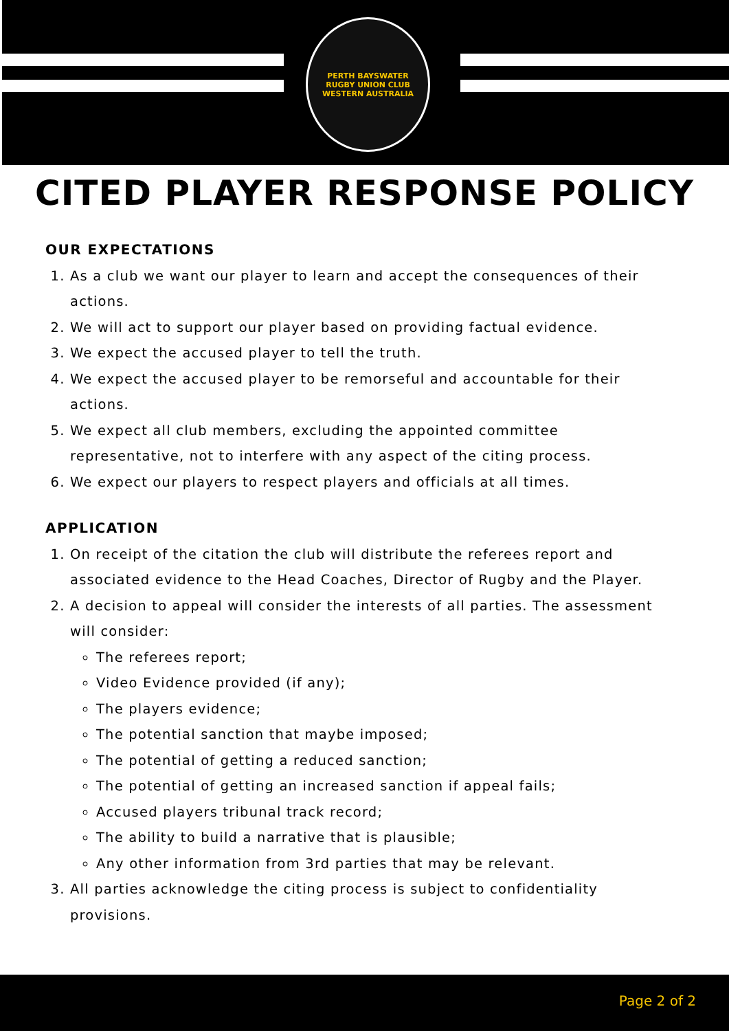PERTH BAYSWATER
RUGBY UNION CLUB
WESTERN AUSTRALIA
CITED PLAYER RESPONSE POLICY
OUR EXPECTATIONS
1. As a club we want our player to learn and accept the consequences of their actions.
2. We will act to support our player based on providing factual evidence.
3. We expect the accused player to tell the truth.
4. We expect the accused player to be remorseful and accountable for their actions.
5. We expect all club members, excluding the appointed committee representative, not to interfere with any aspect of the citing process.
6. We expect our players to respect players and officials at all times.
APPLICATION
1. On receipt of the citation the club will distribute the referees report and associated evidence to the Head Coaches, Director of Rugby and the Player.
2. A decision to appeal will consider the interests of all parties. The assessment will consider:
The referees report;
Video Evidence provided (if any);
The players evidence;
The potential sanction that maybe imposed;
The potential of getting a reduced sanction;
The potential of getting an increased sanction if appeal fails;
Accused players tribunal track record;
The ability to build a narrative that is plausible;
Any other information from 3rd parties that may be relevant.
3. All parties acknowledge the citing process is subject to confidentiality provisions.
Page 2 of 2